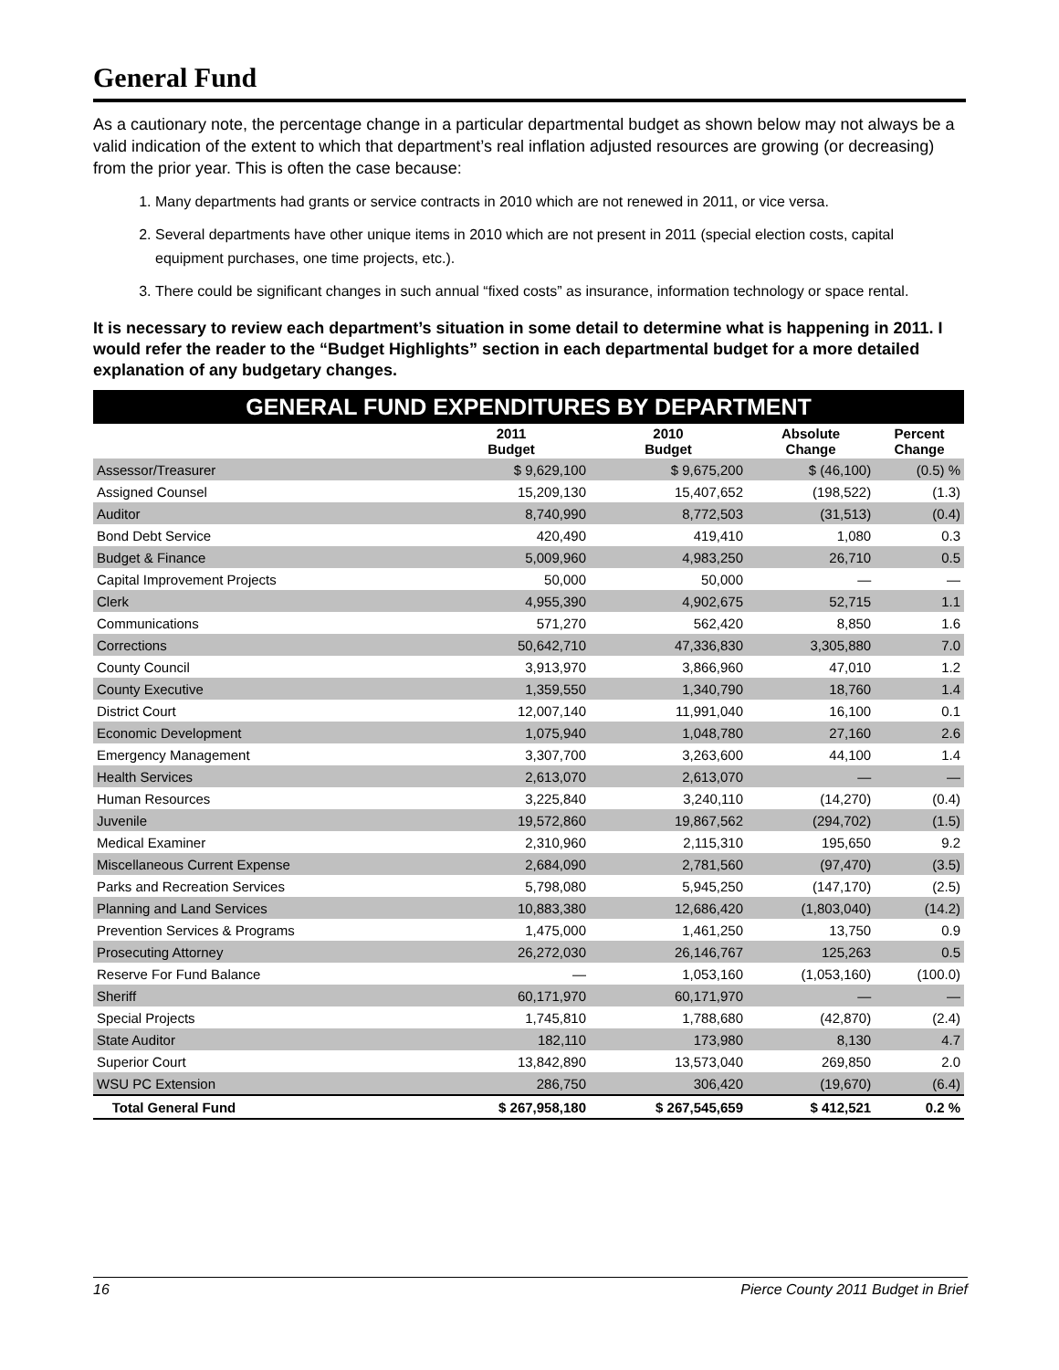General Fund
As a cautionary note, the percentage change in a particular departmental budget as shown below may not always be a valid indication of the extent to which that department’s real inflation adjusted resources are growing (or decreasing) from the prior year. This is often the case because:
1. Many departments had grants or service contracts in 2010 which are not renewed in 2011, or vice versa.
2. Several departments have other unique items in 2010 which are not present in 2011 (special election costs, capital equipment purchases, one time projects, etc.).
3. There could be significant changes in such annual “fixed costs” as insurance, information technology or space rental.
It is necessary to review each department’s situation in some detail to determine what is happening in 2011. I would refer the reader to the “Budget Highlights” section in each departmental budget for a more detailed explanation of any budgetary changes.
| GENERAL FUND EXPENDITURES BY DEPARTMENT | | | | |
| | 2011 Budget | 2010 Budget | Absolute Change | Percent Change |
| Assessor/Treasurer | $ 9,629,100 | $ 9,675,200 | $ (46,100) | (0.5) % |
| Assigned Counsel | 15,209,130 | 15,407,652 | (198,522) | (1.3) |
| Auditor | 8,740,990 | 8,772,503 | (31,513) | (0.4) |
| Bond Debt Service | 420,490 | 419,410 | 1,080 | 0.3 |
| Budget & Finance | 5,009,960 | 4,983,250 | 26,710 | 0.5 |
| Capital Improvement Projects | 50,000 | 50,000 | — | — |
| Clerk | 4,955,390 | 4,902,675 | 52,715 | 1.1 |
| Communications | 571,270 | 562,420 | 8,850 | 1.6 |
| Corrections | 50,642,710 | 47,336,830 | 3,305,880 | 7.0 |
| County Council | 3,913,970 | 3,866,960 | 47,010 | 1.2 |
| County Executive | 1,359,550 | 1,340,790 | 18,760 | 1.4 |
| District Court | 12,007,140 | 11,991,040 | 16,100 | 0.1 |
| Economic Development | 1,075,940 | 1,048,780 | 27,160 | 2.6 |
| Emergency Management | 3,307,700 | 3,263,600 | 44,100 | 1.4 |
| Health Services | 2,613,070 | 2,613,070 | — | — |
| Human Resources | 3,225,840 | 3,240,110 | (14,270) | (0.4) |
| Juvenile | 19,572,860 | 19,867,562 | (294,702) | (1.5) |
| Medical Examiner | 2,310,960 | 2,115,310 | 195,650 | 9.2 |
| Miscellaneous Current Expense | 2,684,090 | 2,781,560 | (97,470) | (3.5) |
| Parks and Recreation Services | 5,798,080 | 5,945,250 | (147,170) | (2.5) |
| Planning and Land Services | 10,883,380 | 12,686,420 | (1,803,040) | (14.2) |
| Prevention Services & Programs | 1,475,000 | 1,461,250 | 13,750 | 0.9 |
| Prosecuting Attorney | 26,272,030 | 26,146,767 | 125,263 | 0.5 |
| Reserve For Fund Balance | — | 1,053,160 | (1,053,160) | (100.0) |
| Sheriff | 60,171,970 | 60,171,970 | — | — |
| Special Projects | 1,745,810 | 1,788,680 | (42,870) | (2.4) |
| State Auditor | 182,110 | 173,980 | 8,130 | 4.7 |
| Superior Court | 13,842,890 | 13,573,040 | 269,850 | 2.0 |
| WSU PC Extension | 286,750 | 306,420 | (19,670) | (6.4) |
| Total General Fund | $ 267,958,180 | $ 267,545,659 | $ 412,521 | 0.2 % |
16 Pierce County 2011 Budget in Brief